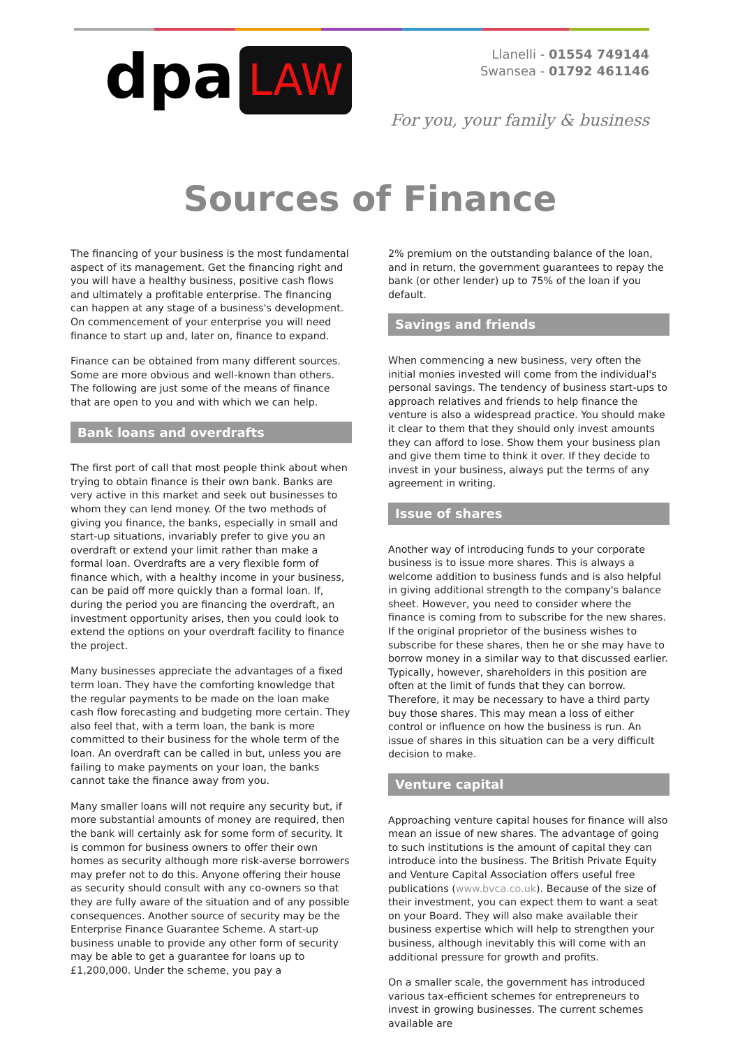dpa LAW
Llanelli - 01554 749144
Swansea - 01792 461146
For you, your family & business
Sources of Finance
The financing of your business is the most fundamental aspect of its management. Get the financing right and you will have a healthy business, positive cash flows and ultimately a profitable enterprise. The financing can happen at any stage of a business's development. On commencement of your enterprise you will need finance to start up and, later on, finance to expand.
Finance can be obtained from many different sources. Some are more obvious and well-known than others. The following are just some of the means of finance that are open to you and with which we can help.
Bank loans and overdrafts
The first port of call that most people think about when trying to obtain finance is their own bank. Banks are very active in this market and seek out businesses to whom they can lend money. Of the two methods of giving you finance, the banks, especially in small and start-up situations, invariably prefer to give you an overdraft or extend your limit rather than make a formal loan. Overdrafts are a very flexible form of finance which, with a healthy income in your business, can be paid off more quickly than a formal loan. If, during the period you are financing the overdraft, an investment opportunity arises, then you could look to extend the options on your overdraft facility to finance the project.
Many businesses appreciate the advantages of a fixed term loan. They have the comforting knowledge that the regular payments to be made on the loan make cash flow forecasting and budgeting more certain. They also feel that, with a term loan, the bank is more committed to their business for the whole term of the loan. An overdraft can be called in but, unless you are failing to make payments on your loan, the banks cannot take the finance away from you.
Many smaller loans will not require any security but, if more substantial amounts of money are required, then the bank will certainly ask for some form of security. It is common for business owners to offer their own homes as security although more risk-averse borrowers may prefer not to do this. Anyone offering their house as security should consult with any co-owners so that they are fully aware of the situation and of any possible consequences. Another source of security may be the Enterprise Finance Guarantee Scheme. A start-up business unable to provide any other form of security may be able to get a guarantee for loans up to £1,200,000. Under the scheme, you pay a
2% premium on the outstanding balance of the loan, and in return, the government guarantees to repay the bank (or other lender) up to 75% of the loan if you default.
Savings and friends
When commencing a new business, very often the initial monies invested will come from the individual's personal savings. The tendency of business start-ups to approach relatives and friends to help finance the venture is also a widespread practice. You should make it clear to them that they should only invest amounts they can afford to lose. Show them your business plan and give them time to think it over. If they decide to invest in your business, always put the terms of any agreement in writing.
Issue of shares
Another way of introducing funds to your corporate business is to issue more shares. This is always a welcome addition to business funds and is also helpful in giving additional strength to the company's balance sheet. However, you need to consider where the finance is coming from to subscribe for the new shares. If the original proprietor of the business wishes to subscribe for these shares, then he or she may have to borrow money in a similar way to that discussed earlier. Typically, however, shareholders in this position are often at the limit of funds that they can borrow. Therefore, it may be necessary to have a third party buy those shares. This may mean a loss of either control or influence on how the business is run. An issue of shares in this situation can be a very difficult decision to make.
Venture capital
Approaching venture capital houses for finance will also mean an issue of new shares. The advantage of going to such institutions is the amount of capital they can introduce into the business. The British Private Equity and Venture Capital Association offers useful free publications (www.bvca.co.uk). Because of the size of their investment, you can expect them to want a seat on your Board. They will also make available their business expertise which will help to strengthen your business, although inevitably this will come with an additional pressure for growth and profits.
On a smaller scale, the government has introduced various tax-efficient schemes for entrepreneurs to invest in growing businesses. The current schemes available are